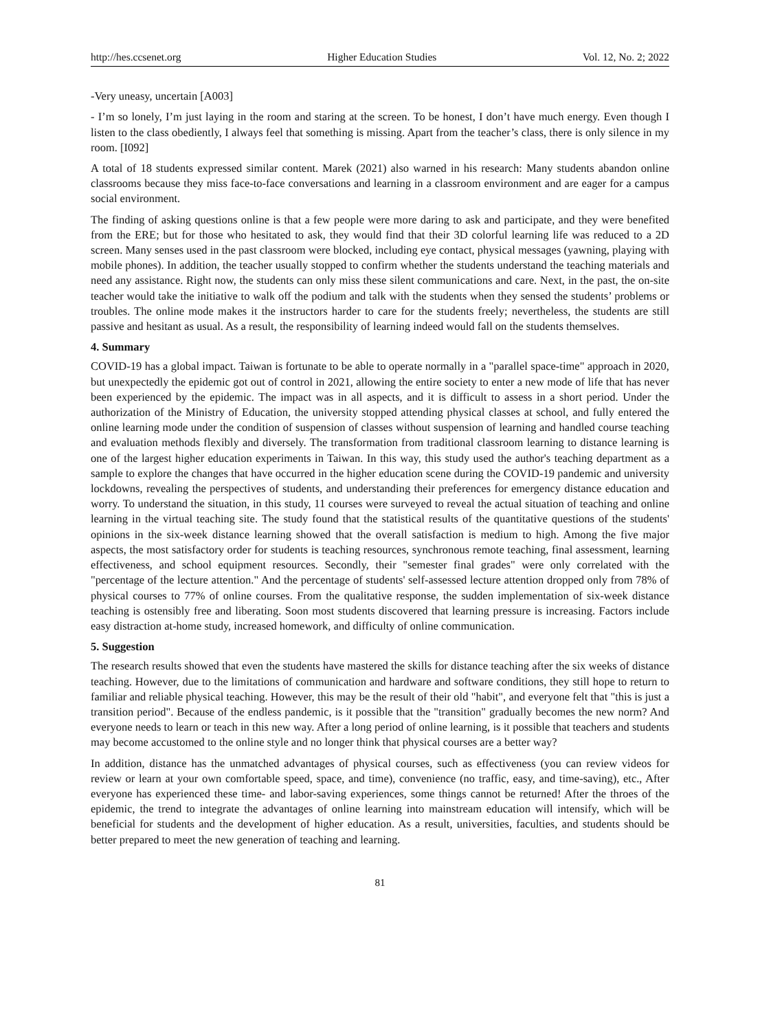http://hes.ccsenet.org Higher Education Studies Vol. 12, No. 2; 2022
-Very uneasy, uncertain [A003]
- I’m so lonely, I’m just laying in the room and staring at the screen. To be honest, I don’t have much energy. Even though I listen to the class obediently, I always feel that something is missing. Apart from the teacher’s class, there is only silence in my room. [I092]
A total of 18 students expressed similar content. Marek (2021) also warned in his research: Many students abandon online classrooms because they miss face-to-face conversations and learning in a classroom environment and are eager for a campus social environment.
The finding of asking questions online is that a few people were more daring to ask and participate, and they were benefited from the ERE; but for those who hesitated to ask, they would find that their 3D colorful learning life was reduced to a 2D screen. Many senses used in the past classroom were blocked, including eye contact, physical messages (yawning, playing with mobile phones). In addition, the teacher usually stopped to confirm whether the students understand the teaching materials and need any assistance. Right now, the students can only miss these silent communications and care. Next, in the past, the on-site teacher would take the initiative to walk off the podium and talk with the students when they sensed the students’ problems or troubles. The online mode makes it the instructors harder to care for the students freely; nevertheless, the students are still passive and hesitant as usual. As a result, the responsibility of learning indeed would fall on the students themselves.
4. Summary
COVID-19 has a global impact. Taiwan is fortunate to be able to operate normally in a "parallel space-time" approach in 2020, but unexpectedly the epidemic got out of control in 2021, allowing the entire society to enter a new mode of life that has never been experienced by the epidemic. The impact was in all aspects, and it is difficult to assess in a short period. Under the authorization of the Ministry of Education, the university stopped attending physical classes at school, and fully entered the online learning mode under the condition of suspension of classes without suspension of learning and handled course teaching and evaluation methods flexibly and diversely. The transformation from traditional classroom learning to distance learning is one of the largest higher education experiments in Taiwan. In this way, this study used the author's teaching department as a sample to explore the changes that have occurred in the higher education scene during the COVID-19 pandemic and university lockdowns, revealing the perspectives of students, and understanding their preferences for emergency distance education and worry. To understand the situation, in this study, 11 courses were surveyed to reveal the actual situation of teaching and online learning in the virtual teaching site. The study found that the statistical results of the quantitative questions of the students' opinions in the six-week distance learning showed that the overall satisfaction is medium to high. Among the five major aspects, the most satisfactory order for students is teaching resources, synchronous remote teaching, final assessment, learning effectiveness, and school equipment resources. Secondly, their "semester final grades" were only correlated with the "percentage of the lecture attention." And the percentage of students' self-assessed lecture attention dropped only from 78% of physical courses to 77% of online courses. From the qualitative response, the sudden implementation of six-week distance teaching is ostensibly free and liberating. Soon most students discovered that learning pressure is increasing. Factors include easy distraction at-home study, increased homework, and difficulty of online communication.
5. Suggestion
The research results showed that even the students have mastered the skills for distance teaching after the six weeks of distance teaching. However, due to the limitations of communication and hardware and software conditions, they still hope to return to familiar and reliable physical teaching. However, this may be the result of their old "habit", and everyone felt that "this is just a transition period". Because of the endless pandemic, is it possible that the "transition" gradually becomes the new norm? And everyone needs to learn or teach in this new way. After a long period of online learning, is it possible that teachers and students may become accustomed to the online style and no longer think that physical courses are a better way?
In addition, distance has the unmatched advantages of physical courses, such as effectiveness (you can review videos for review or learn at your own comfortable speed, space, and time), convenience (no traffic, easy, and time-saving), etc., After everyone has experienced these time- and labor-saving experiences, some things cannot be returned! After the throes of the epidemic, the trend to integrate the advantages of online learning into mainstream education will intensify, which will be beneficial for students and the development of higher education. As a result, universities, faculties, and students should be better prepared to meet the new generation of teaching and learning.
81